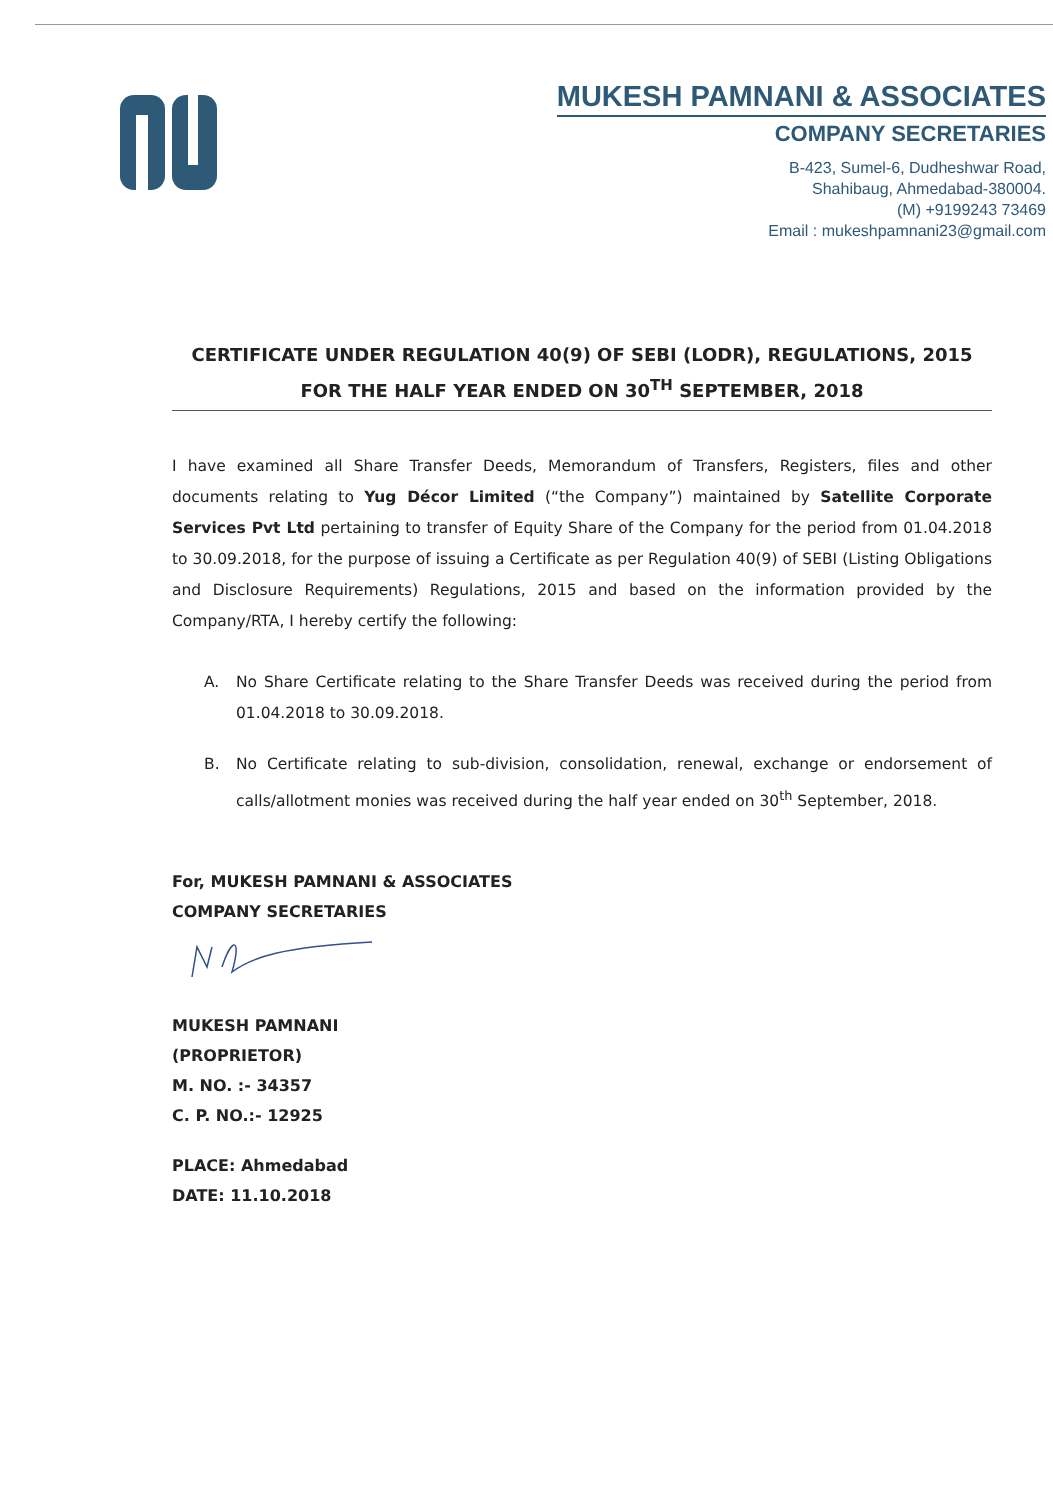MUKESH PAMNANI & ASSOCIATES
COMPANY SECRETARIES
B-423, Sumel-6, Dudheshwar Road,
Shahibaug, Ahmedabad-380004.
(M) +9199243 73469
Email : mukeshpamnani23@gmail.com
CERTIFICATE UNDER REGULATION 40(9) OF SEBI (LODR), REGULATIONS, 2015
FOR THE HALF YEAR ENDED ON 30<sup>TH</sup> SEPTEMBER, 2018
I have examined all Share Transfer Deeds, Memorandum of Transfers, Registers, files and other documents relating to Yug Décor Limited (“the Company”) maintained by Satellite Corporate Services Pvt Ltd pertaining to transfer of Equity Share of the Company for the period from 01.04.2018 to 30.09.2018, for the purpose of issuing a Certificate as per Regulation 40(9) of SEBI (Listing Obligations and Disclosure Requirements) Regulations, 2015 and based on the information provided by the Company/RTA, I hereby certify the following:
A. No Share Certificate relating to the Share Transfer Deeds was received during the period from 01.04.2018 to 30.09.2018.
B. No Certificate relating to sub-division, consolidation, renewal, exchange or endorsement of calls/allotment monies was received during the half year ended on 30<sup>th</sup> September, 2018.
For, MUKESH PAMNANI & ASSOCIATES
COMPANY SECRETARIES
MUKESH PAMNANI
(PROPRIETOR)
M. NO. :- 34357
C. P. NO.:- 12925
PLACE: Ahmedabad
DATE: 11.10.2018